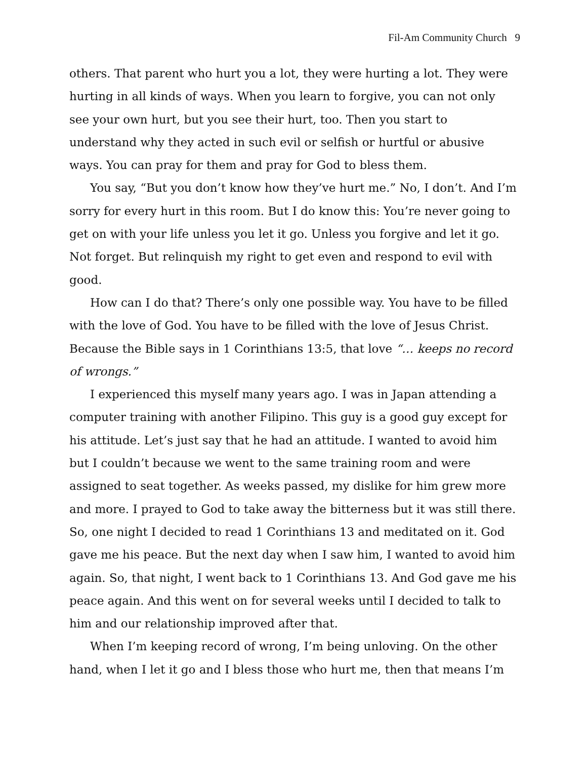Fil-Am Community Church 9
others. That parent who hurt you a lot, they were hurting a lot. They were hurting in all kinds of ways. When you learn to forgive, you can not only see your own hurt, but you see their hurt, too. Then you start to understand why they acted in such evil or selfish or hurtful or abusive ways. You can pray for them and pray for God to bless them.
You say, “But you don’t know how they’ve hurt me.” No, I don’t. And I’m sorry for every hurt in this room. But I do know this: You’re never going to get on with your life unless you let it go. Unless you forgive and let it go. Not forget. But relinquish my right to get even and respond to evil with good.
How can I do that? There’s only one possible way. You have to be filled with the love of God. You have to be filled with the love of Jesus Christ. Because the Bible says in 1 Corinthians 13:5, that love “… keeps no record of wrongs.”
I experienced this myself many years ago. I was in Japan attending a computer training with another Filipino. This guy is a good guy except for his attitude. Let’s just say that he had an attitude. I wanted to avoid him but I couldn’t because we went to the same training room and were assigned to seat together. As weeks passed, my dislike for him grew more and more. I prayed to God to take away the bitterness but it was still there. So, one night I decided to read 1 Corinthians 13 and meditated on it. God gave me his peace. But the next day when I saw him, I wanted to avoid him again. So, that night, I went back to 1 Corinthians 13. And God gave me his peace again. And this went on for several weeks until I decided to talk to him and our relationship improved after that.
When I’m keeping record of wrong, I’m being unloving. On the other hand, when I let it go and I bless those who hurt me, then that means I’m